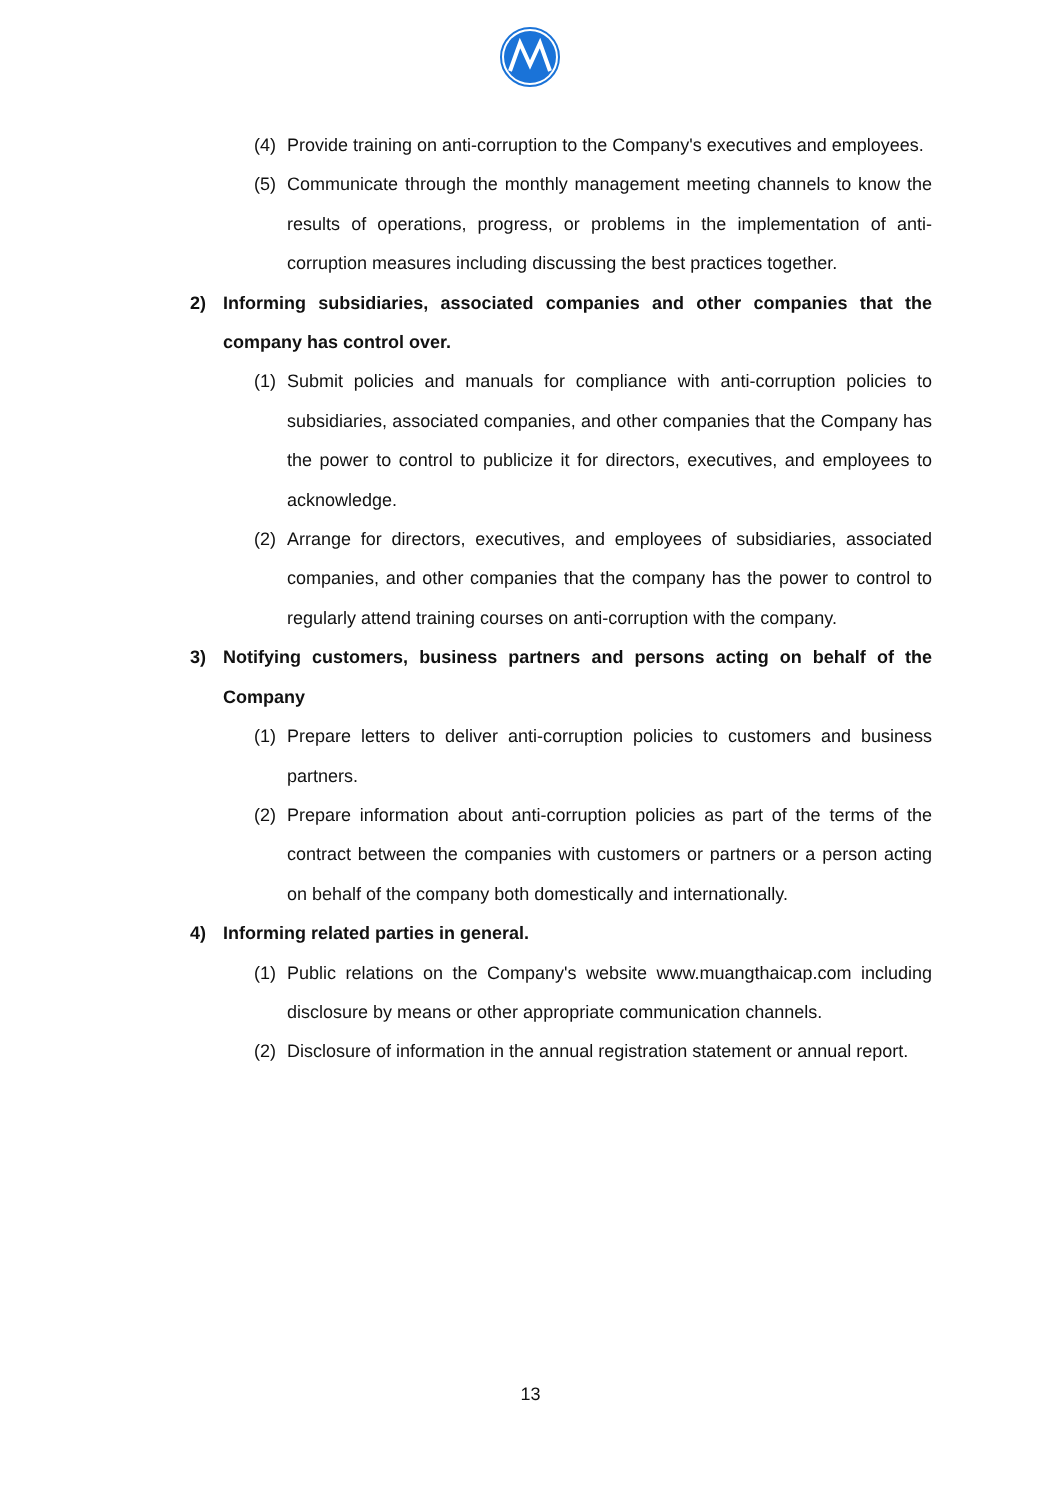(4) Provide training on anti-corruption to the Company's executives and employees.
(5) Communicate through the monthly management meeting channels to know the results of operations, progress, or problems in the implementation of anti-corruption measures including discussing the best practices together.
2) Informing subsidiaries, associated companies and other companies that the company has control over.
(1) Submit policies and manuals for compliance with anti-corruption policies to subsidiaries, associated companies, and other companies that the Company has the power to control to publicize it for directors, executives, and employees to acknowledge.
(2) Arrange for directors, executives, and employees of subsidiaries, associated companies, and other companies that the company has the power to control to regularly attend training courses on anti-corruption with the company.
3) Notifying customers, business partners and persons acting on behalf of the Company
(1) Prepare letters to deliver anti-corruption policies to customers and business partners.
(2) Prepare information about anti-corruption policies as part of the terms of the contract between the companies with customers or partners or a person acting on behalf of the company both domestically and internationally.
4) Informing related parties in general.
(1) Public relations on the Company's website www.muangthaicap.com including disclosure by means or other appropriate communication channels.
(2) Disclosure of information in the annual registration statement or annual report.
13